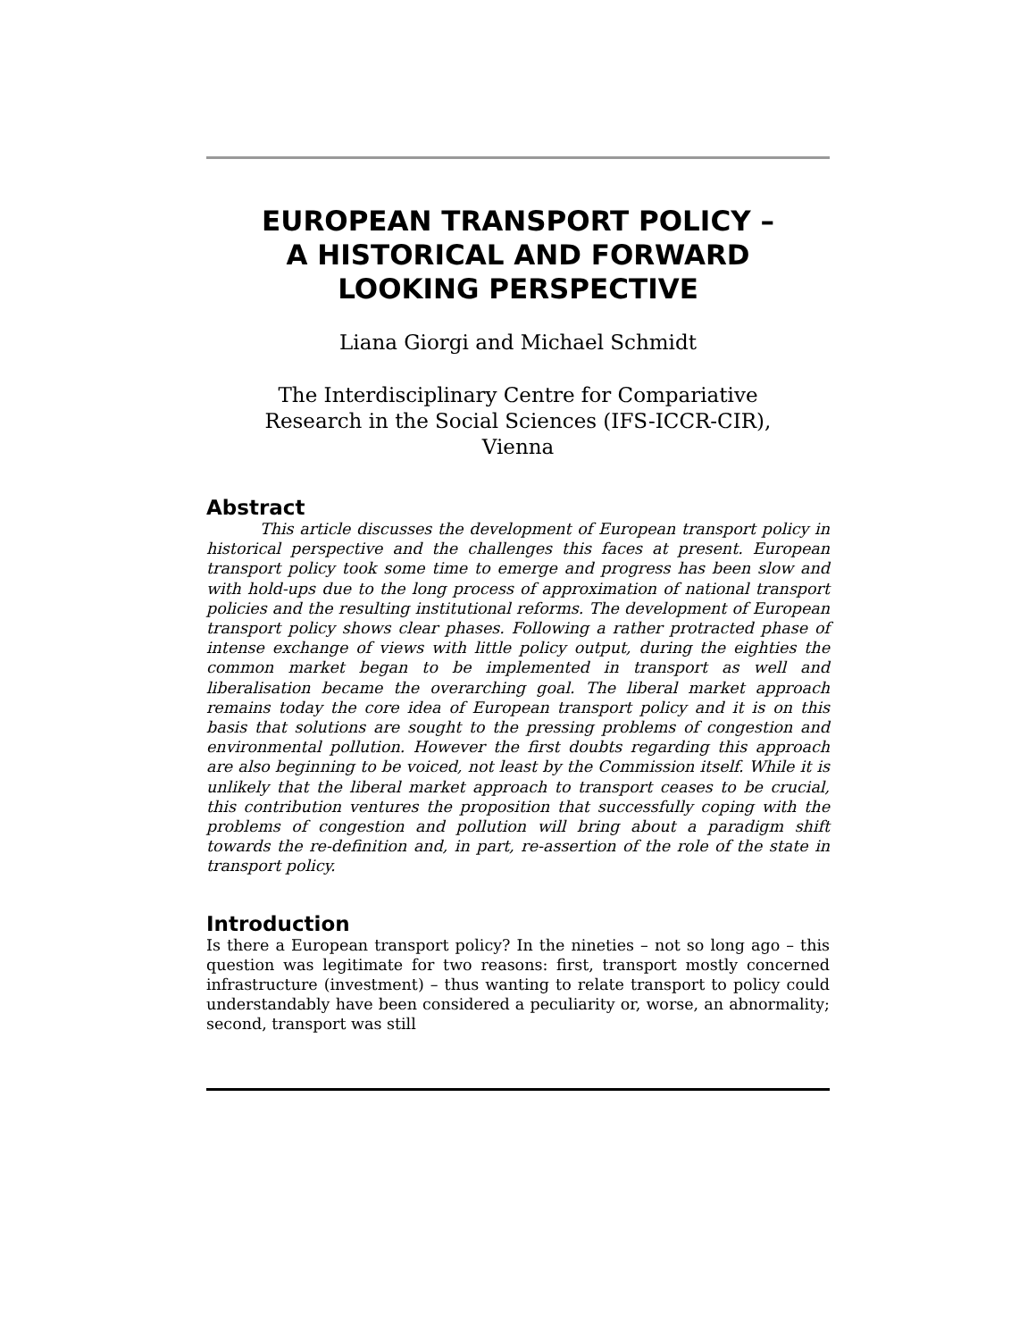EUROPEAN TRANSPORT POLICY –
A HISTORICAL AND FORWARD
LOOKING PERSPECTIVE
Liana Giorgi and Michael Schmidt
The Interdisciplinary Centre for Compariative
Research in the Social Sciences (IFS-ICCR-CIR),
Vienna
Abstract
This article discusses the development of European transport policy in historical perspective and the challenges this faces at present. European transport policy took some time to emerge and progress has been slow and with hold-ups due to the long process of approximation of national transport policies and the resulting institutional reforms. The development of European transport policy shows clear phases. Following a rather protracted phase of intense exchange of views with little policy output, during the eighties the common market began to be implemented in transport as well and liberalisation became the overarching goal. The liberal market approach remains today the core idea of European transport policy and it is on this basis that solutions are sought to the pressing problems of congestion and environmental pollution. However the first doubts regarding this approach are also beginning to be voiced, not least by the Commission itself. While it is unlikely that the liberal market approach to transport ceases to be crucial, this contribution ventures the proposition that successfully coping with the problems of congestion and pollution will bring about a paradigm shift towards the re-definition and, in part, re-assertion of the role of the state in transport policy.
Introduction
Is there a European transport policy? In the nineties – not so long ago – this question was legitimate for two reasons: first, transport mostly concerned infrastructure (investment) – thus wanting to relate transport to policy could understandably have been considered a peculiarity or, worse, an abnormality; second, transport was still